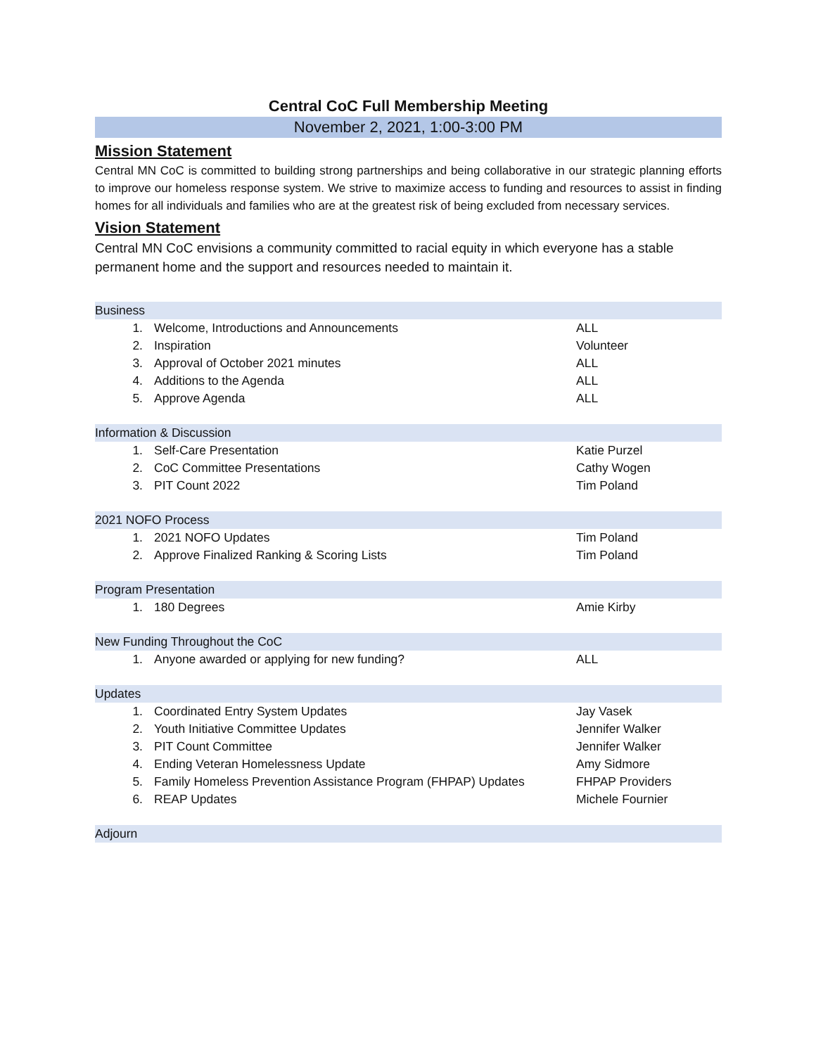Central CoC Full Membership Meeting
November 2, 2021, 1:00-3:00 PM
Mission Statement
Central MN CoC is committed to building strong partnerships and being collaborative in our strategic planning efforts to improve our homeless response system. We strive to maximize access to funding and resources to assist in finding homes for all individuals and families who are at the greatest risk of being excluded from necessary services.
Vision Statement
Central MN CoC envisions a community committed to racial equity in which everyone has a stable permanent home and the support and resources needed to maintain it.
| Business | | |
| --- | --- | --- |
| 1. | Welcome, Introductions and Announcements | ALL |
| 2. | Inspiration | Volunteer |
| 3. | Approval of October 2021 minutes | ALL |
| 4. | Additions to the Agenda | ALL |
| 5. | Approve Agenda | ALL |
| Information & Discussion | | |
| 1. | Self-Care Presentation | Katie Purzel |
| 2. | CoC Committee Presentations | Cathy Wogen |
| 3. | PIT Count 2022 | Tim Poland |
| 2021 NOFO Process | | |
| 1. | 2021 NOFO Updates | Tim Poland |
| 2. | Approve Finalized Ranking & Scoring Lists | Tim Poland |
| Program Presentation | | |
| 1. | 180 Degrees | Amie Kirby |
| New Funding Throughout the CoC | | |
| 1. | Anyone awarded or applying for new funding? | ALL |
| Updates | | |
| 1. | Coordinated Entry System Updates | Jay Vasek |
| 2. | Youth Initiative Committee Updates | Jennifer Walker |
| 3. | PIT Count Committee | Jennifer Walker |
| 4. | Ending Veteran Homelessness Update | Amy Sidmore |
| 5. | Family Homeless Prevention Assistance Program (FHPAP) Updates | FHPAP Providers |
| 6. | REAP Updates | Michele Fournier |
| Adjourn | | |